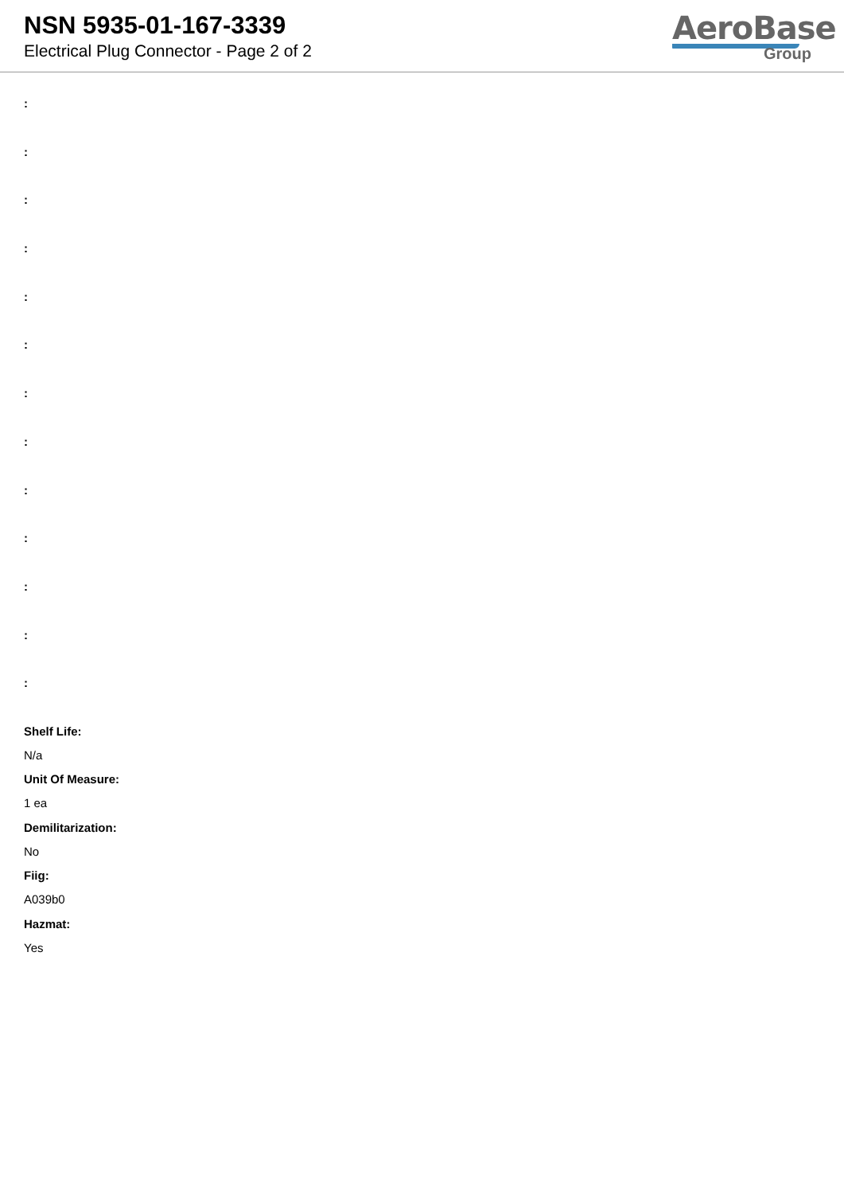NSN 5935-01-167-3339
Electrical Plug Connector - Page 2 of 2
AeroBase
Group
:
:
:
:
:
:
:
:
:
:
:
:
:
Shelf Life:
N/a
Unit Of Measure:
1 ea
Demilitarization:
No
Fiig:
A039b0
Hazmat:
Yes